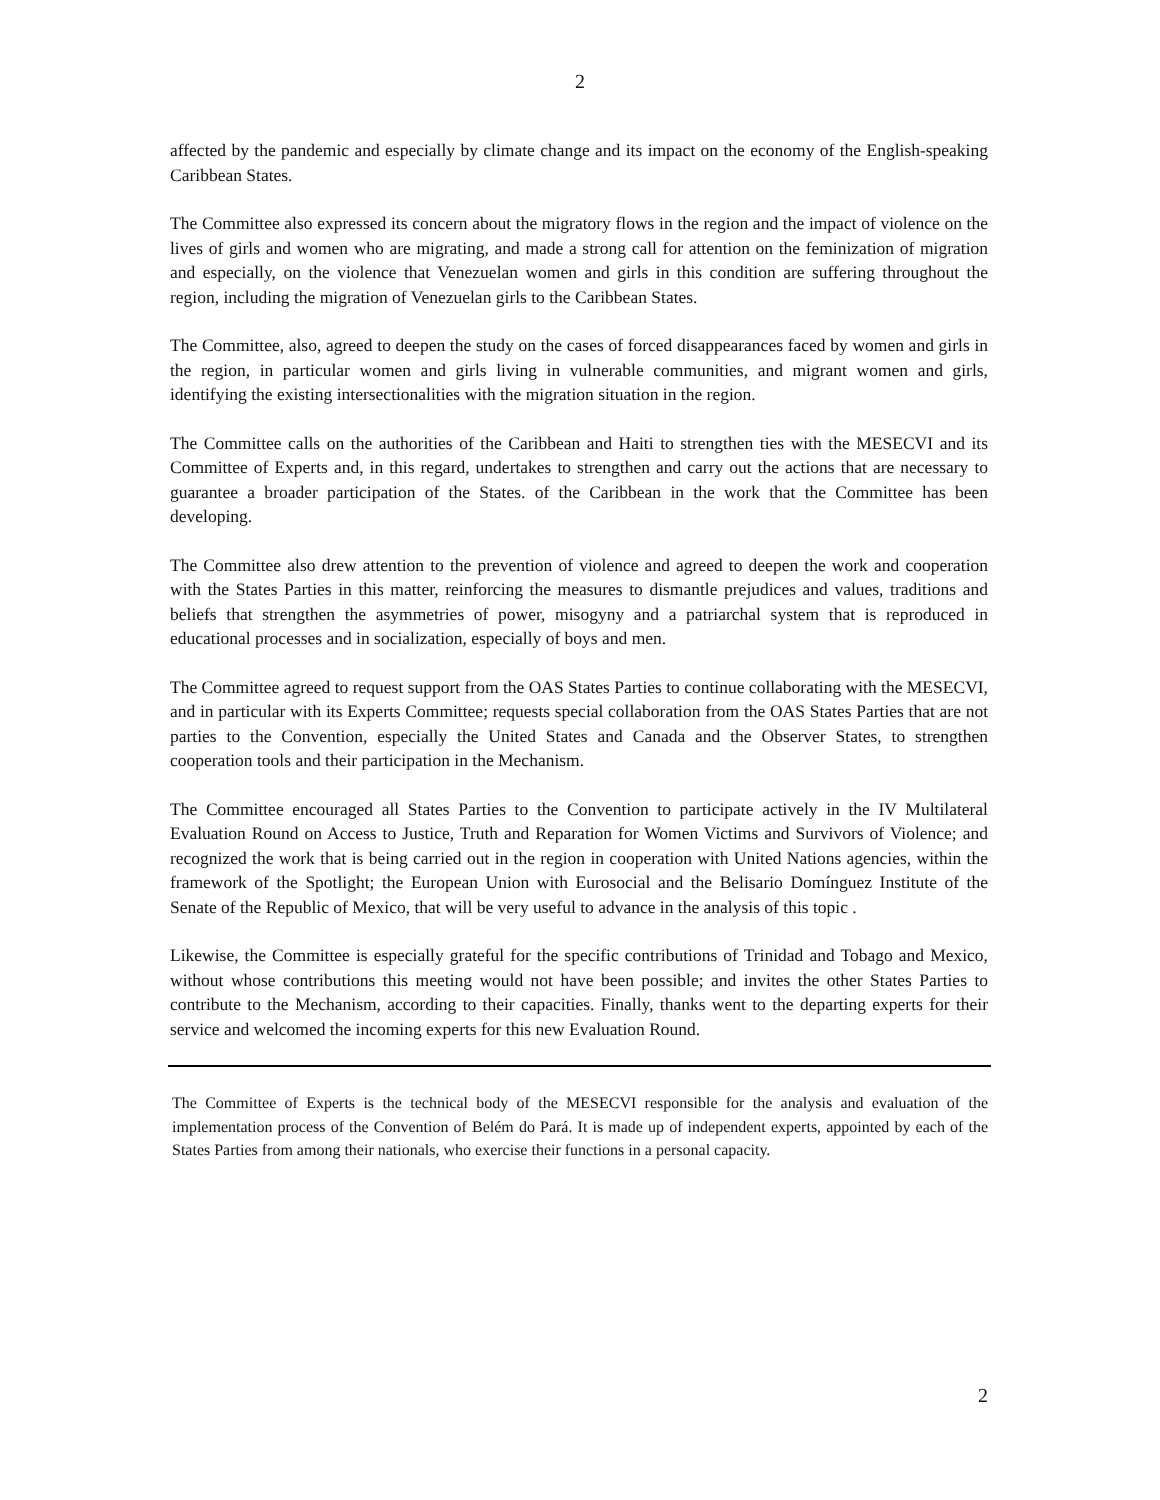2
affected by the pandemic and especially by climate change and its impact on the economy of the English-speaking Caribbean States.
The Committee also expressed its concern about the migratory flows in the region and the impact of violence on the lives of girls and women who are migrating, and made a strong call for attention on the feminization of migration and especially, on the violence that Venezuelan women and girls in this condition are suffering throughout the region, including the migration of Venezuelan girls to the Caribbean States.
The Committee, also, agreed to deepen the study on the cases of forced disappearances faced by women and girls in the region, in particular women and girls living in vulnerable communities, and migrant women and girls, identifying the existing intersectionalities with the migration situation in the region.
The Committee calls on the authorities of the Caribbean and Haiti to strengthen ties with the MESECVI and its Committee of Experts and, in this regard, undertakes to strengthen and carry out the actions that are necessary to guarantee a broader participation of the States. of the Caribbean in the work that the Committee has been developing.
The Committee also drew attention to the prevention of violence and agreed to deepen the work and cooperation with the States Parties in this matter, reinforcing the measures to dismantle prejudices and values, traditions and beliefs that strengthen the asymmetries of power, misogyny and a patriarchal system that is reproduced in educational processes and in socialization, especially of boys and men.
The Committee agreed to request support from the OAS States Parties to continue collaborating with the MESECVI, and in particular with its Experts Committee; requests special collaboration from the OAS States Parties that are not parties to the Convention, especially the United States and Canada and the Observer States, to strengthen cooperation tools and their participation in the Mechanism.
The Committee encouraged all States Parties to the Convention to participate actively in the IV Multilateral Evaluation Round on Access to Justice, Truth and Reparation for Women Victims and Survivors of Violence; and recognized the work that is being carried out in the region in cooperation with United Nations agencies, within the framework of the Spotlight; the European Union with Eurosocial and the Belisario Domínguez Institute of the Senate of the Republic of Mexico, that will be very useful to advance in the analysis of this topic .
Likewise, the Committee is especially grateful for the specific contributions of Trinidad and Tobago and Mexico, without whose contributions this meeting would not have been possible; and invites the other States Parties to contribute to the Mechanism, according to their capacities. Finally, thanks went to the departing experts for their service and welcomed the incoming experts for this new Evaluation Round.
The Committee of Experts is the technical body of the MESECVI responsible for the analysis and evaluation of the implementation process of the Convention of Belém do Pará. It is made up of independent experts, appointed by each of the States Parties from among their nationals, who exercise their functions in a personal capacity.
2